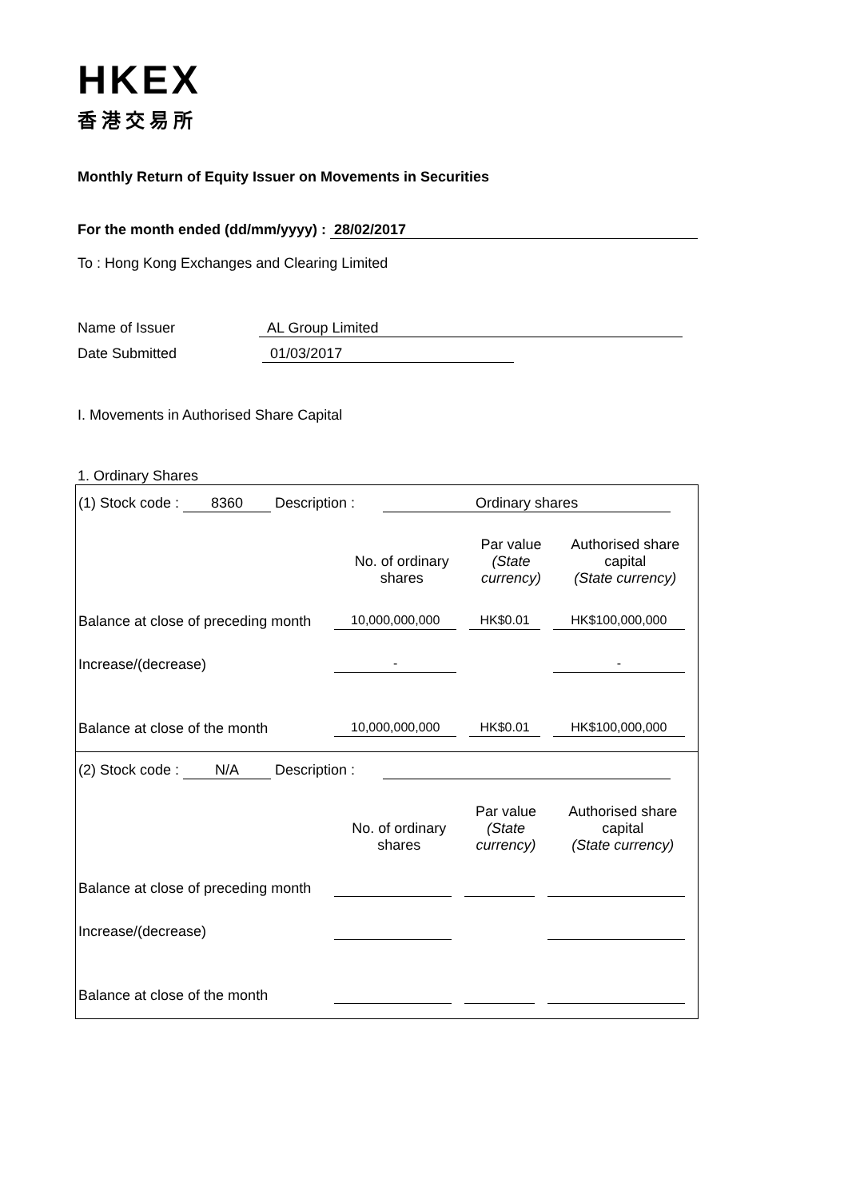HKEX
香港交易所
Monthly Return of Equity Issuer on Movements in Securities
For the month ended (dd/mm/yyyy) : 28/02/2017
To : Hong Kong Exchanges and Clearing Limited
Name of Issuer AL Group Limited
Date Submitted 01/03/2017
I. Movements in Authorised Share Capital
1. Ordinary Shares
(1) Stock code : 8360 Description : Ordinary shares
| | No. of ordinary shares | Par value (State currency) | Authorised share capital (State currency) |
| Balance at close of preceding month | 10,000,000,000 | HK$0.01 | HK$100,000,000 |
| Increase/(decrease) | - | | - |
| Balance at close of the month | 10,000,000,000 | HK$0.01 | HK$100,000,000 |
(2) Stock code : N/A Description :
| | No. of ordinary shares | Par value (State currency) | Authorised share capital (State currency) |
| Balance at close of preceding month | | | |
| Increase/(decrease) | | | |
| Balance at close of the month | | | |